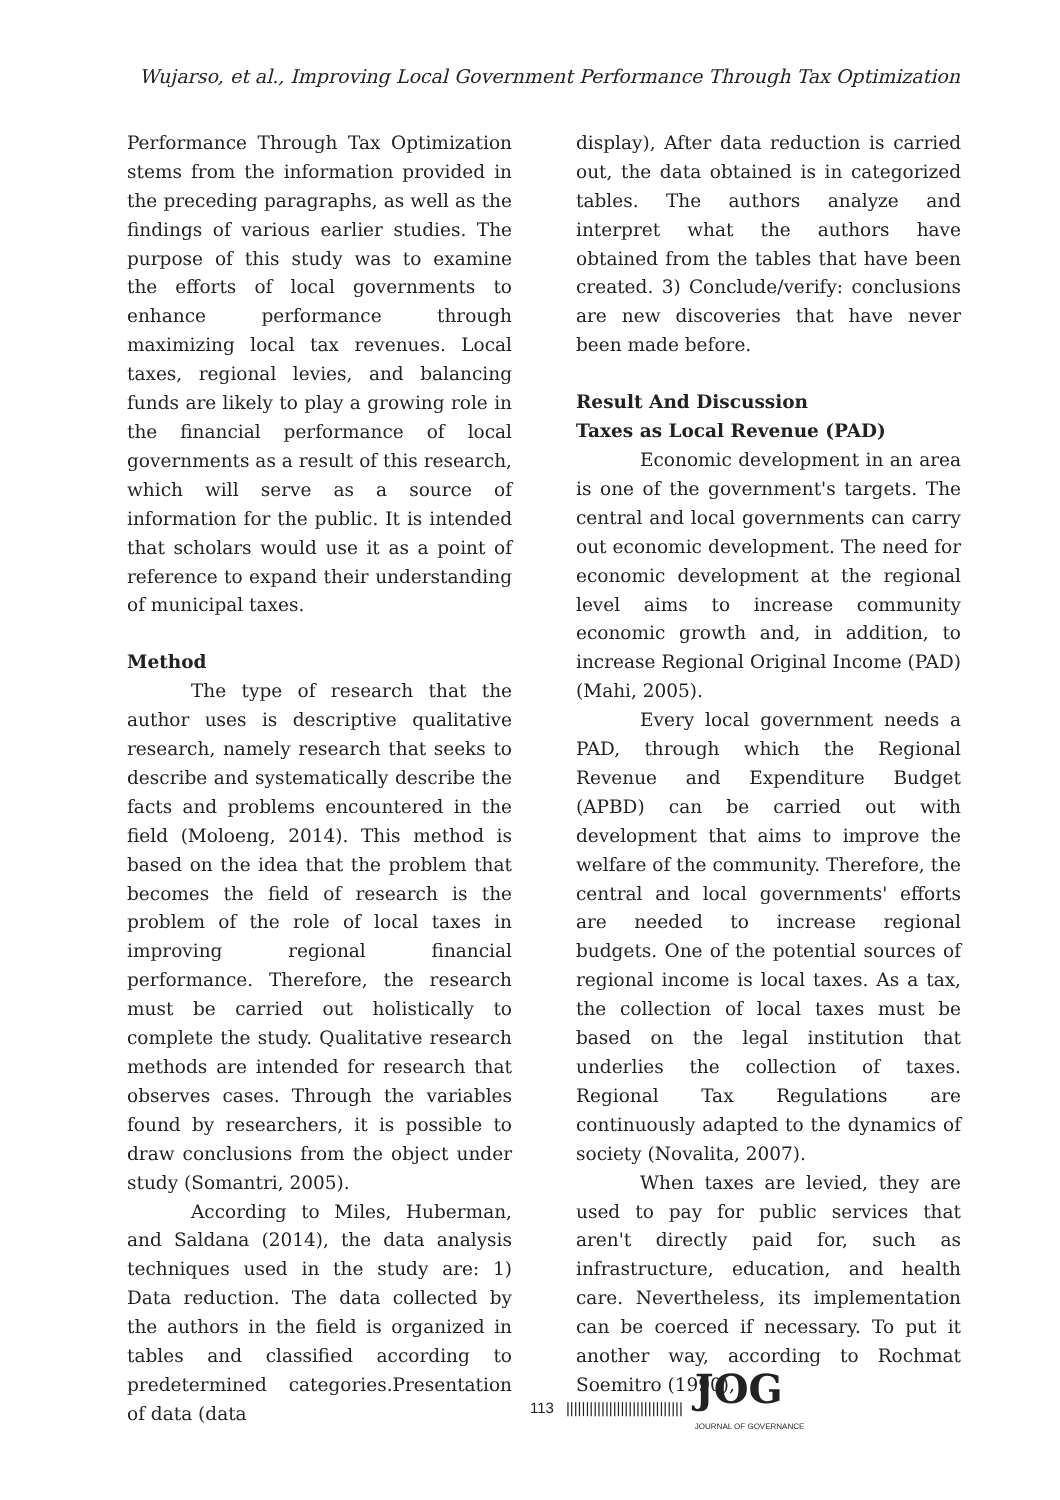Wujarso, et al., Improving Local Government Performance Through Tax Optimization
Performance Through Tax Optimization stems from the information provided in the preceding paragraphs, as well as the findings of various earlier studies. The purpose of this study was to examine the efforts of local governments to enhance performance through maximizing local tax revenues. Local taxes, regional levies, and balancing funds are likely to play a growing role in the financial performance of local governments as a result of this research, which will serve as a source of information for the public. It is intended that scholars would use it as a point of reference to expand their understanding of municipal taxes.
Method
The type of research that the author uses is descriptive qualitative research, namely research that seeks to describe and systematically describe the facts and problems encountered in the field (Moloeng, 2014). This method is based on the idea that the problem that becomes the field of research is the problem of the role of local taxes in improving regional financial performance. Therefore, the research must be carried out holistically to complete the study. Qualitative research methods are intended for research that observes cases. Through the variables found by researchers, it is possible to draw conclusions from the object under study (Somantri, 2005).
According to Miles, Huberman, and Saldana (2014), the data analysis techniques used in the study are: 1) Data reduction. The data collected by the authors in the field is organized in tables and classified according to predetermined categories.Presentation of data (data
display), After data reduction is carried out, the data obtained is in categorized tables. The authors analyze and interpret what the authors have obtained from the tables that have been created. 3) Conclude/verify: conclusions are new discoveries that have never been made before.
Result And Discussion
Taxes as Local Revenue (PAD)
Economic development in an area is one of the government's targets. The central and local governments can carry out economic development. The need for economic development at the regional level aims to increase community economic growth and, in addition, to increase Regional Original Income (PAD) (Mahi, 2005).
Every local government needs a PAD, through which the Regional Revenue and Expenditure Budget (APBD) can be carried out with development that aims to improve the welfare of the community. Therefore, the central and local governments' efforts are needed to increase regional budgets. One of the potential sources of regional income is local taxes. As a tax, the collection of local taxes must be based on the legal institution that underlies the collection of taxes. Regional Tax Regulations are continuously adapted to the dynamics of society (Novalita, 2007).
When taxes are levied, they are used to pay for public services that aren't directly paid for, such as infrastructure, education, and health care. Nevertheless, its implementation can be coerced if necessary. To put it another way, according to Rochmat Soemitro (1990),
113 |||||||||||||||||||||||||||||| JOG
JOURNAL OF GOVERNANCE